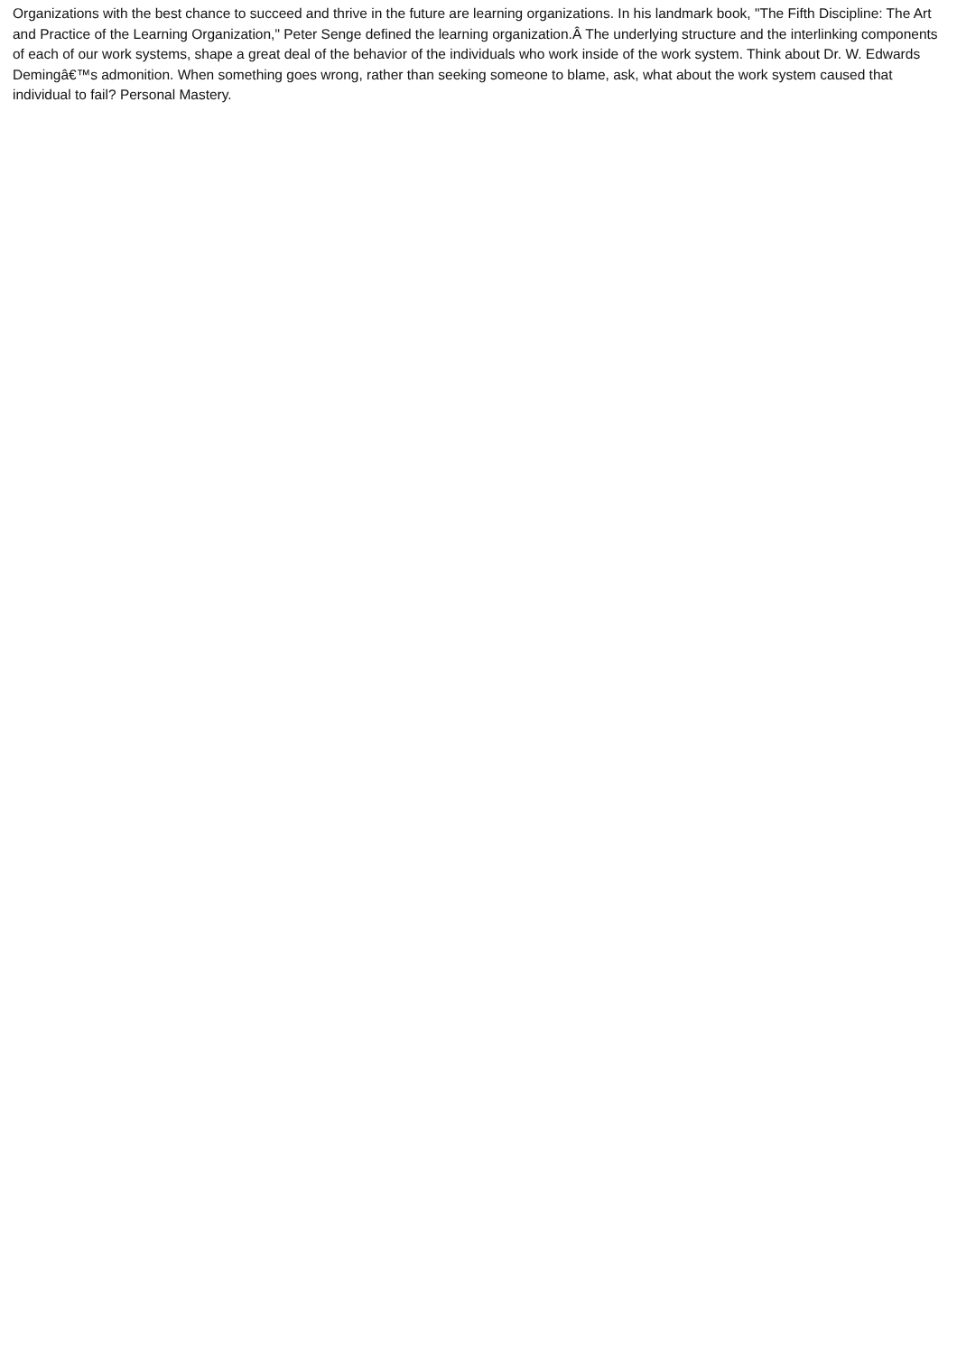Organizations with the best chance to succeed and thrive in the future are learning organizations. In his landmark book, "The Fifth Discipline: The Art and Practice of the Learning Organization," Peter Senge defined the learning organization.Â The underlying structure and the interlinking components of each of our work systems, shape a great deal of the behavior of the individuals who work inside of the work system. Think about Dr. W. Edwards Demingâ€™s admonition. When something goes wrong, rather than seeking someone to blame, ask, what about the work system caused that individual to fail? Personal Mastery.